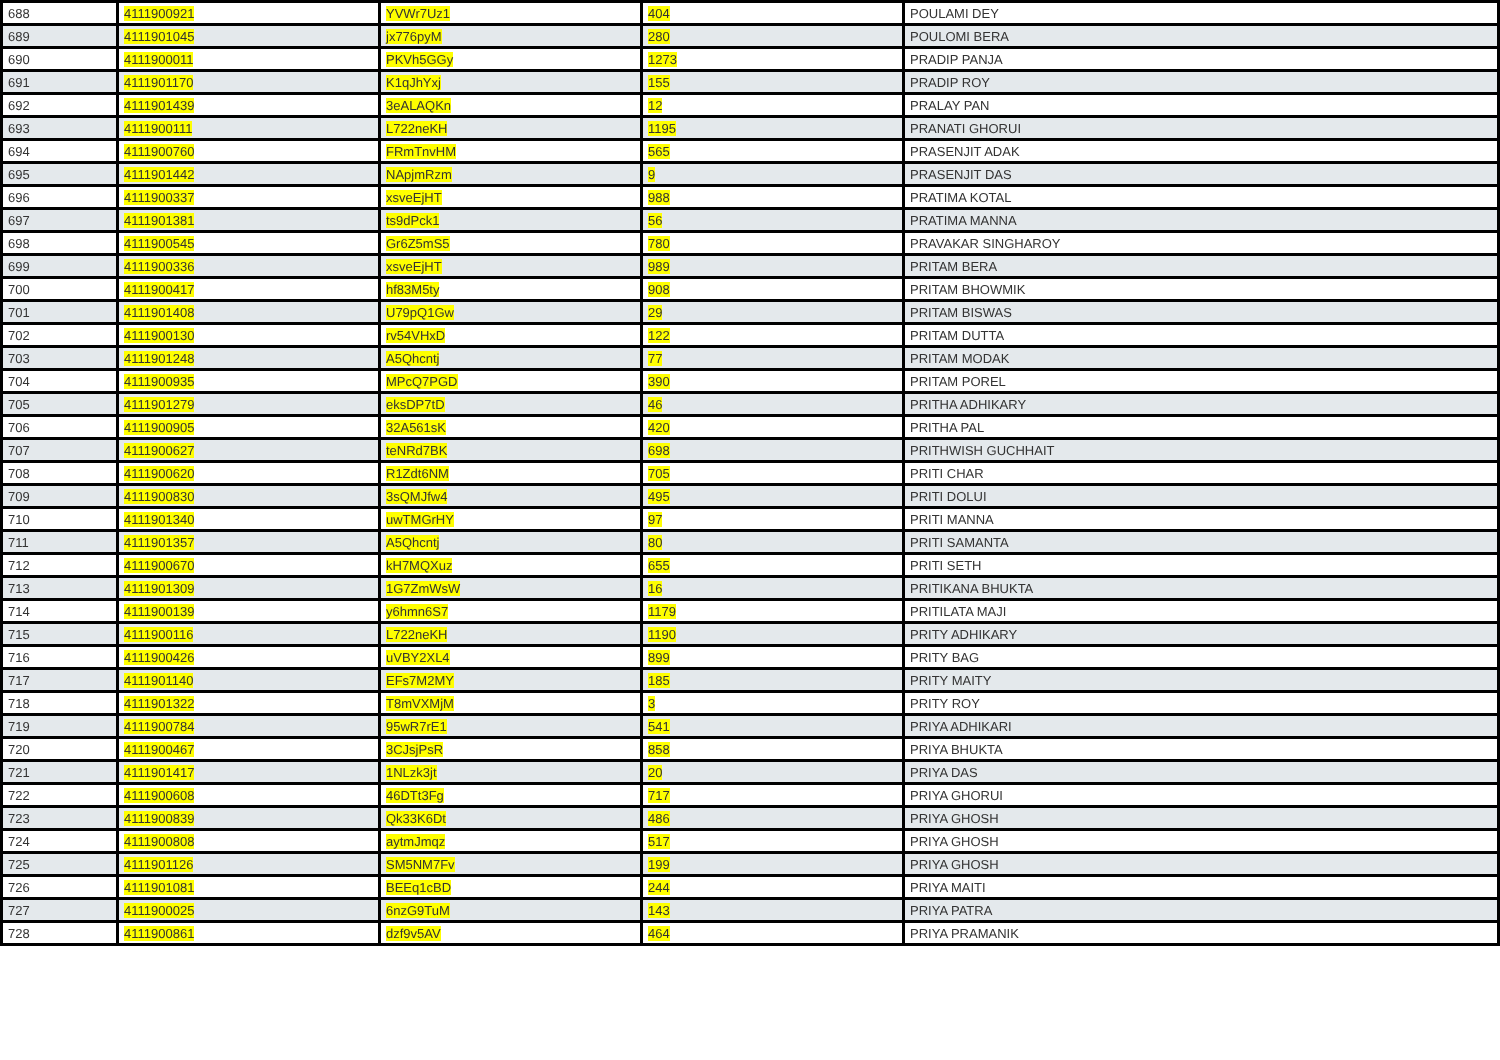| 688 | 4111900921 | YVWr7Uz1 | 404 | POULAMI DEY |
| 689 | 4111901045 | jx776pyM | 280 | POULOMI BERA |
| 690 | 4111900011 | PKVh5GGy | 1273 | PRADIP PANJA |
| 691 | 4111901170 | K1qJhYxj | 155 | PRADIP ROY |
| 692 | 4111901439 | 3eALAQKn | 12 | PRALAY PAN |
| 693 | 4111900111 | L722neKH | 1195 | PRANATI GHORUI |
| 694 | 4111900760 | FRmTnvHM | 565 | PRASENJIT ADAK |
| 695 | 4111901442 | NApjmRzm | 9 | PRASENJIT DAS |
| 696 | 4111900337 | xsveEjHT | 988 | PRATIMA KOTAL |
| 697 | 4111901381 | ts9dPck1 | 56 | PRATIMA MANNA |
| 698 | 4111900545 | Gr6Z5mS5 | 780 | PRAVAKAR SINGHAROY |
| 699 | 4111900336 | xsveEjHT | 989 | PRITAM BERA |
| 700 | 4111900417 | hf83M5ty | 908 | PRITAM BHOWMIK |
| 701 | 4111901408 | U79pQ1Gw | 29 | PRITAM BISWAS |
| 702 | 4111900130 | rv54VHxD | 122 | PRITAM DUTTA |
| 703 | 4111901248 | A5Qhcntj | 77 | PRITAM MODAK |
| 704 | 4111900935 | MPcQ7PGD | 390 | PRITAM POREL |
| 705 | 4111901279 | eksDP7tD | 46 | PRITHA ADHIKARY |
| 706 | 4111900905 | 32A561sK | 420 | PRITHA PAL |
| 707 | 4111900627 | teNRd7BK | 698 | PRITHWISH GUCHHAIT |
| 708 | 4111900620 | R1Zdt6NM | 705 | PRITI CHAR |
| 709 | 4111900830 | 3sQMJfw4 | 495 | PRITI DOLUI |
| 710 | 4111901340 | uwTMGrHY | 97 | PRITI MANNA |
| 711 | 4111901357 | A5Qhcntj | 80 | PRITI SAMANTA |
| 712 | 4111900670 | kH7MQXuz | 655 | PRITI SETH |
| 713 | 4111901309 | 1G7ZmWsW | 16 | PRITIKANA BHUKTA |
| 714 | 4111900139 | y6hmn6S7 | 1179 | PRITILATA MAJI |
| 715 | 4111900116 | L722neKH | 1190 | PRITY ADHIKARY |
| 716 | 4111900426 | uVBY2XL4 | 899 | PRITY BAG |
| 717 | 4111901140 | EFs7M2MY | 185 | PRITY MAITY |
| 718 | 4111901322 | T8mVXMjM | 3 | PRITY ROY |
| 719 | 4111900784 | 95wR7rE1 | 541 | PRIYA ADHIKARI |
| 720 | 4111900467 | 3CJsjPsR | 858 | PRIYA BHUKTA |
| 721 | 4111901417 | 1NLzk3jt | 20 | PRIYA DAS |
| 722 | 4111900608 | 46DTt3Fg | 717 | PRIYA GHORUI |
| 723 | 4111900839 | Qk33K6Dt | 486 | PRIYA GHOSH |
| 724 | 4111900808 | aytmJmqz | 517 | PRIYA GHOSH |
| 725 | 4111901126 | SM5NM7Fv | 199 | PRIYA GHOSH |
| 726 | 4111901081 | BEEq1cBD | 244 | PRIYA MAITI |
| 727 | 4111900025 | 6nzG9TuM | 143 | PRIYA PATRA |
| 728 | 4111900861 | dzf9v5AV | 464 | PRIYA PRAMANIK |